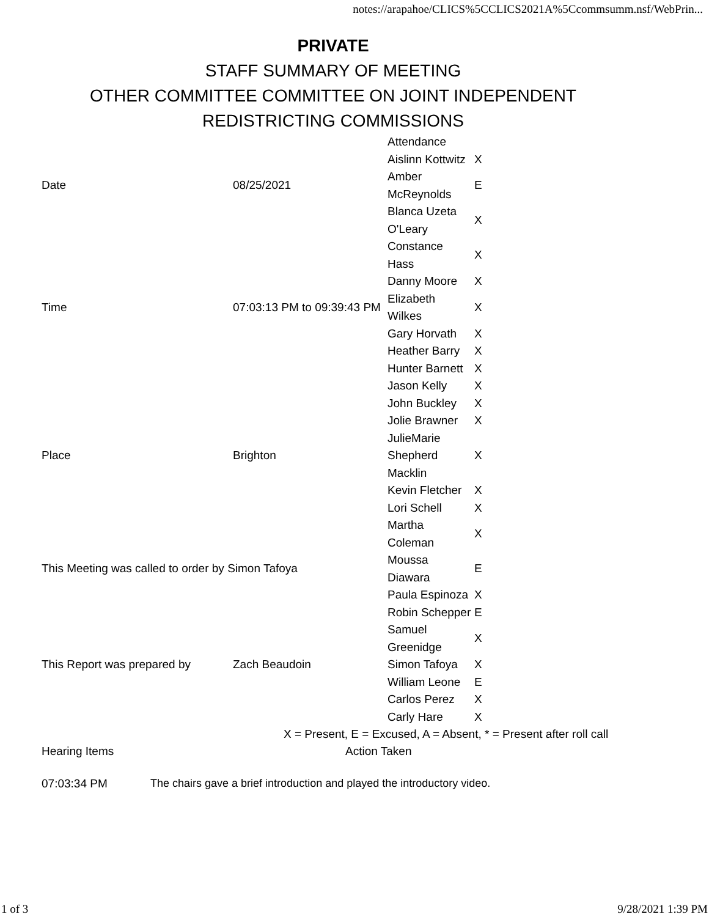notes://arapahoe/CLICS%5CCLICS2021A%5Ccommsumm.nsf/WebPrin...
PRIVATE
STAFF SUMMARY OF MEETING
OTHER COMMITTEE COMMITTEE ON JOINT INDEPENDENT
REDISTRICTING COMMISSIONS
| | | Attendance | |
| | | Aislinn Kottwitz | X |
| Date | 08/25/2021 | Amber McReynolds | E |
| | | Blanca Uzeta O'Leary | X |
| | | Constance Hass | X |
| | | Danny Moore | X |
| Time | 07:03:13 PM to 09:39:43 PM | Elizabeth Wilkes | X |
| | | Gary Horvath | X |
| | | Heather Barry | X |
| | | Hunter Barnett | X |
| | | Jason Kelly | X |
| | | John Buckley | X |
| | | Jolie Brawner | X |
| Place | Brighton | JulieMarie Shepherd Macklin | X |
| | | Kevin Fletcher | X |
| | | Lori Schell | X |
| | | Martha Coleman | X |
| This Meeting was called to order by Simon Tafoya | | Moussa Diawara | E |
| | | Paula Espinoza | X |
| | | Robin Schepper | E |
| | | Samuel Greenidge | X |
| This Report was prepared by | Zach Beaudoin | Simon Tafoya | X |
| | | William Leone | E |
| | | Carlos Perez | X |
| | | Carly Hare | X |
X = Present, E = Excused, A = Absent, * = Present after roll call
Hearing Items Action Taken
07:03:34 PM The chairs gave a brief introduction and played the introductory video.
1 of 3 9/28/2021 1:39 PM